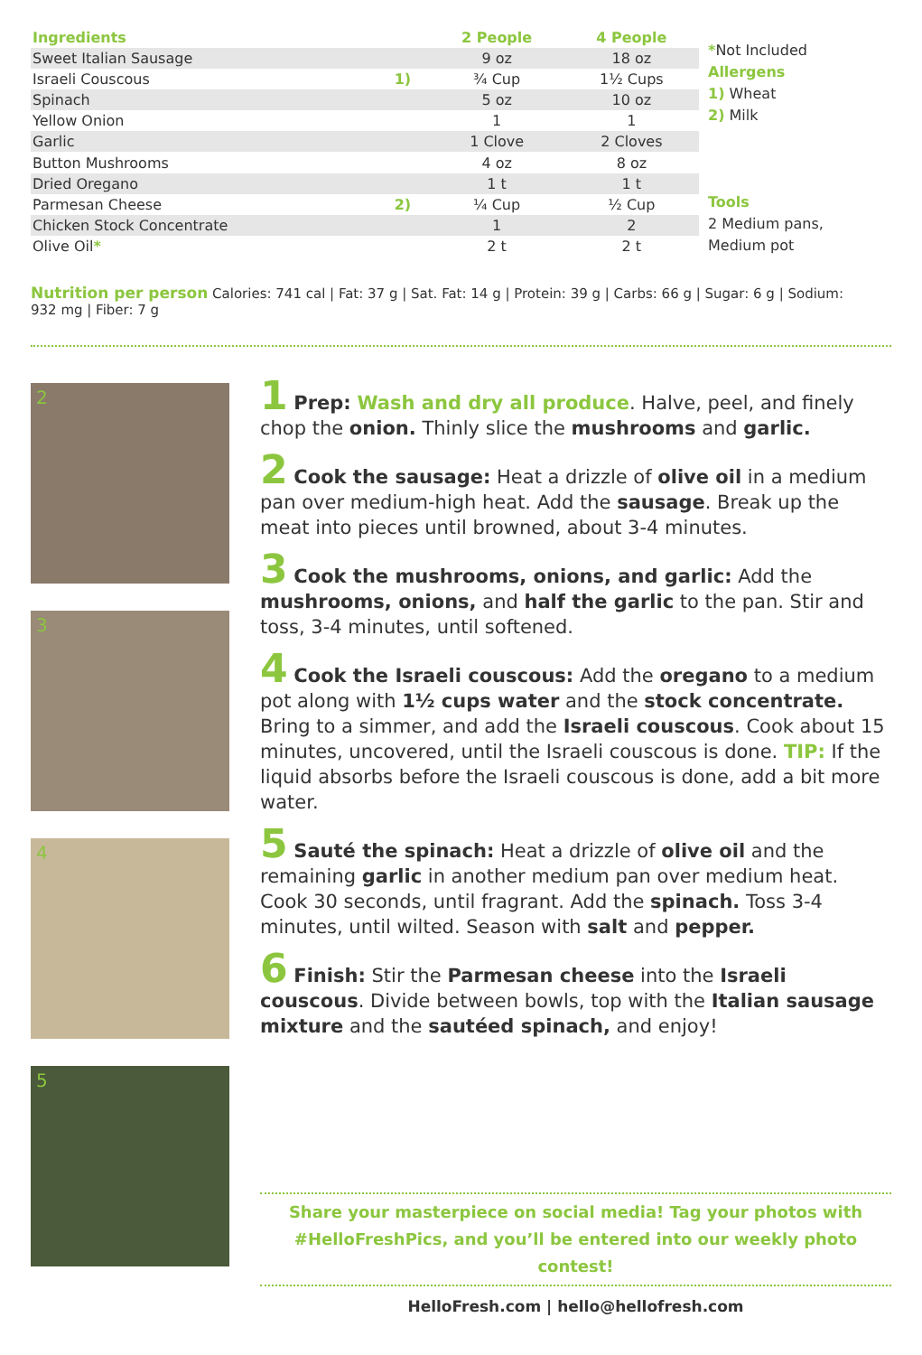| Ingredients | | 2 People | 4 People |
| --- | --- | --- | --- |
| Sweet Italian Sausage | | 9 oz | 18 oz |
| Israeli Couscous | 1) | ¾ Cup | 1½ Cups |
| Spinach | | 5 oz | 10 oz |
| Yellow Onion | | 1 | 1 |
| Garlic | | 1 Clove | 2 Cloves |
| Button Mushrooms | | 4 oz | 8 oz |
| Dried Oregano | | 1 t | 1 t |
| Parmesan Cheese | 2) | ¼ Cup | ½ Cup |
| Chicken Stock Concentrate | | 1 | 2 |
| Olive Oil * | | 2 t | 2 t |
*Not Included
Allergens
1) Wheat
2) Milk
Tools
2 Medium pans,
Medium pot
Nutrition per person Calories: 741 cal | Fat: 37 g | Sat. Fat: 14 g | Protein: 39 g | Carbs: 66 g | Sugar: 6 g | Sodium: 932 mg | Fiber: 7 g
2
3
4
5
1 Prep: Wash and dry all produce. Halve, peel, and finely chop the onion. Thinly slice the mushrooms and garlic.
2 Cook the sausage: Heat a drizzle of olive oil in a medium pan over medium-high heat. Add the sausage. Break up the meat into pieces until browned, about 3-4 minutes.
3 Cook the mushrooms, onions, and garlic: Add the mushrooms, onions, and half the garlic to the pan. Stir and toss, 3-4 minutes, until softened.
4 Cook the Israeli couscous: Add the oregano to a medium pot along with 1½ cups water and the stock concentrate. Bring to a simmer, and add the Israeli couscous. Cook about 15 minutes, uncovered, until the Israeli couscous is done. TIP: If the liquid absorbs before the Israeli couscous is done, add a bit more water.
5 Sauté the spinach: Heat a drizzle of olive oil and the remaining garlic in another medium pan over medium heat. Cook 30 seconds, until fragrant. Add the spinach. Toss 3-4 minutes, until wilted. Season with salt and pepper.
6 Finish: Stir the Parmesan cheese into the Israeli couscous. Divide between bowls, top with the Italian sausage mixture and the sautéed spinach, and enjoy!
Share your masterpiece on social media! Tag your photos with
#HelloFreshPics, and you’ll be entered into our weekly photo contest!
HelloFresh.com | hello@hellofresh.com